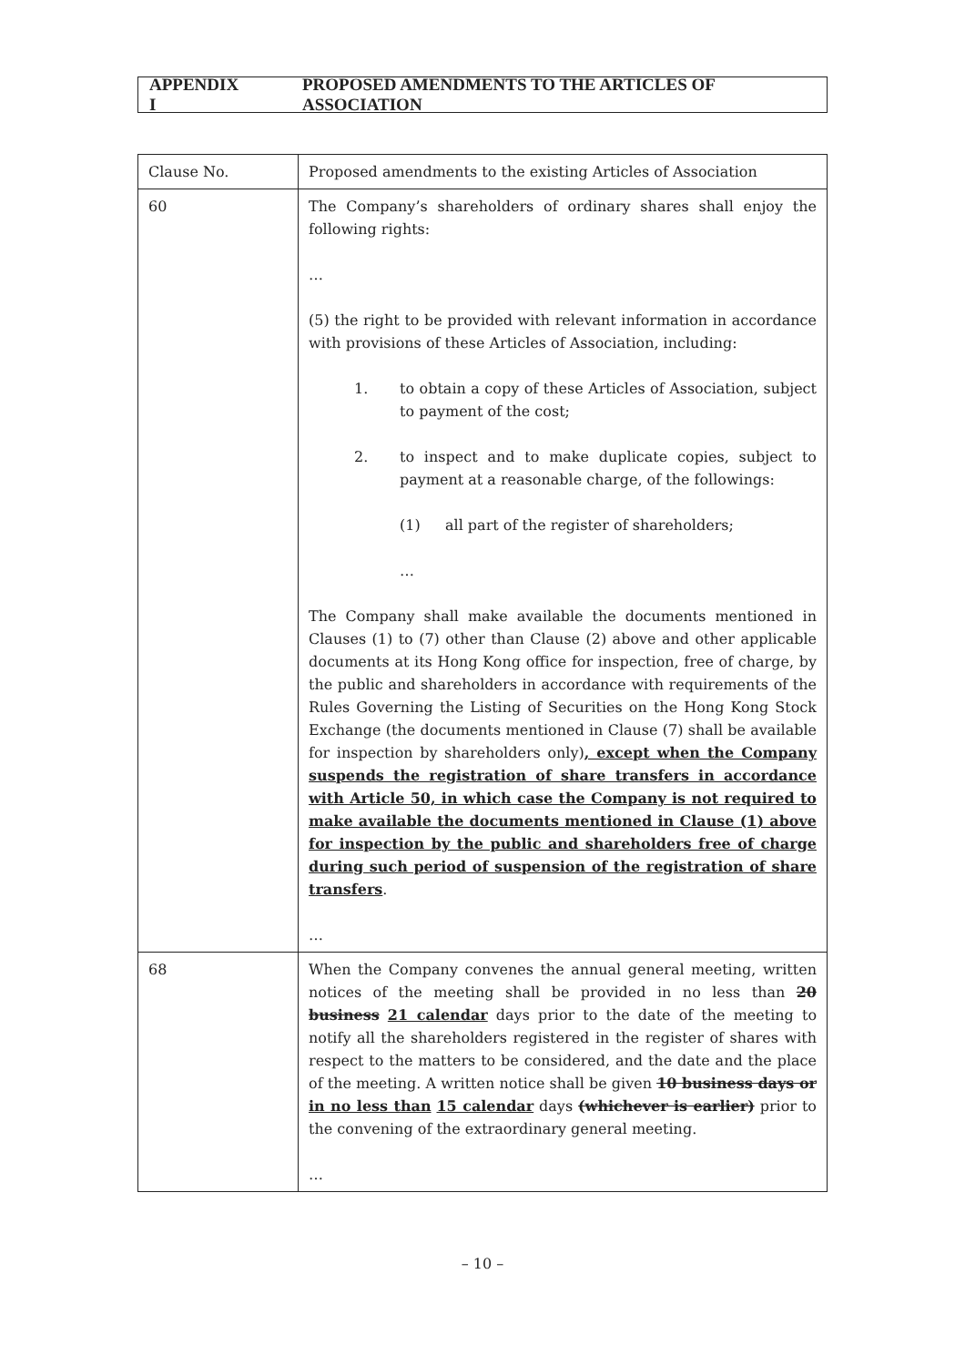APPENDIX I PROPOSED AMENDMENTS TO THE ARTICLES OF ASSOCIATION
| Clause No. | Proposed amendments to the existing Articles of Association |
| 60 | The Company’s shareholders of ordinary shares shall enjoy the following rights: … (5) the right to be provided with relevant information in accordance with provisions of these Articles of Association, including: 1. to obtain a copy of these Articles of Association, subject to payment of the cost; 2. to inspect and to make duplicate copies, subject to payment at a reasonable charge, of the followings: (1) all part of the register of shareholders; … The Company shall make available the documents mentioned in Clauses (1) to (7) other than Clause (2) above and other applicable documents at its Hong Kong office for inspection, free of charge, by the public and shareholders in accordance with requirements of the Rules Governing the Listing of Securities on the Hong Kong Stock Exchange (the documents mentioned in Clause (7) shall be available for inspection by shareholders only) , except when the Company suspends the registration of share transfers in accordance with Article 50, in which case the Company is not required to make available the documents mentioned in Clause (1) above for inspection by the public and shareholders free of charge during such period of suspension of the registration of share transfers . … |
| 68 | When the Company convenes the annual general meeting, written notices of the meeting shall be provided in no less than 20 business 21 calendar days prior to the date of the meeting to notify all the shareholders registered in the register of shares with respect to the matters to be considered, and the date and the place of the meeting. A written notice shall be given 10 business days or in no less than 15 calendar days (whichever is earlier) prior to the convening of the extraordinary general meeting. … |
– 10 –